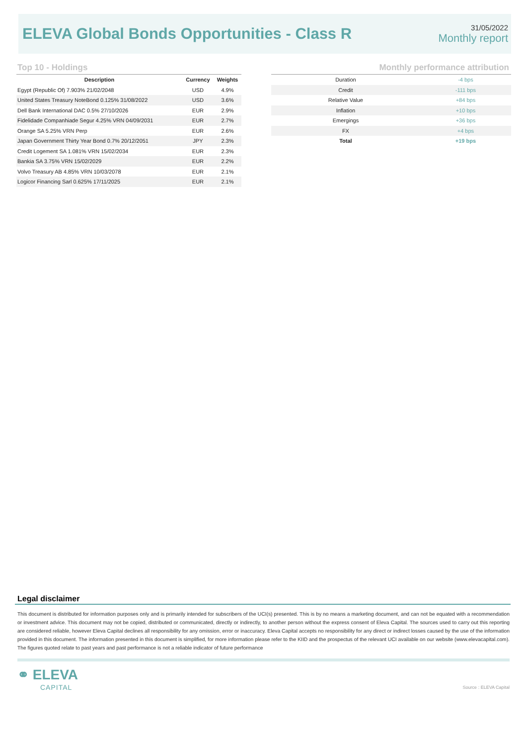ELEVA Global Bonds Opportunities - Class R
31/05/2022
Monthly report
Top 10 - Holdings
Monthly performance attribution
| Description | Currency | Weights |
| --- | --- | --- |
| Egypt (Republic Of) 7.903% 21/02/2048 | USD | 4.9% |
| United States Treasury NoteBond 0.125% 31/08/2022 | USD | 3.6% |
| Dell Bank International DAC 0.5% 27/10/2026 | EUR | 2.9% |
| Fidelidade Companhiade Segur 4.25% VRN 04/09/2031 | EUR | 2.7% |
| Orange SA 5.25% VRN Perp | EUR | 2.6% |
| Japan Government Thirty Year Bond 0.7% 20/12/2051 | JPY | 2.3% |
| Credit Logement SA 1.081% VRN 15/02/2034 | EUR | 2.3% |
| Bankia SA 3.75% VRN 15/02/2029 | EUR | 2.2% |
| Volvo Treasury AB 4.85% VRN 10/03/2078 | EUR | 2.1% |
| Logicor Financing Sarl 0.625% 17/11/2025 | EUR | 2.1% |
| Duration | -4 bps |
| Credit | -111 bps |
| Relative Value | +84 bps |
| Inflation | +10 bps |
| Emergings | +36 bps |
| FX | +4 bps |
| Total | +19 bps |
Legal disclaimer
This document is distributed for information purposes only and is primarily intended for subscribers of the UCI(s) presented. This is by no means a marketing document, and can not be equated with a recommendation or investment advice. This document may not be copied, distributed or communicated, directly or indirectly, to another person without the express consent of Eleva Capital. The sources used to carry out this reporting are considered reliable, however Eleva Capital declines all responsibility for any omission, error or inaccuracy. Eleva Capital accepts no responsibility for any direct or indirect losses caused by the use of the information provided in this document. The information presented in this document is simplified, for more information please refer to the KIID and the prospectus of the relevant UCI available on our website (www.elevacapital.com). The figures quoted relate to past years and past performance is not a reliable indicator of future performance
⚭ ELEVA
CAPITAL
Source : ELEVA Capital